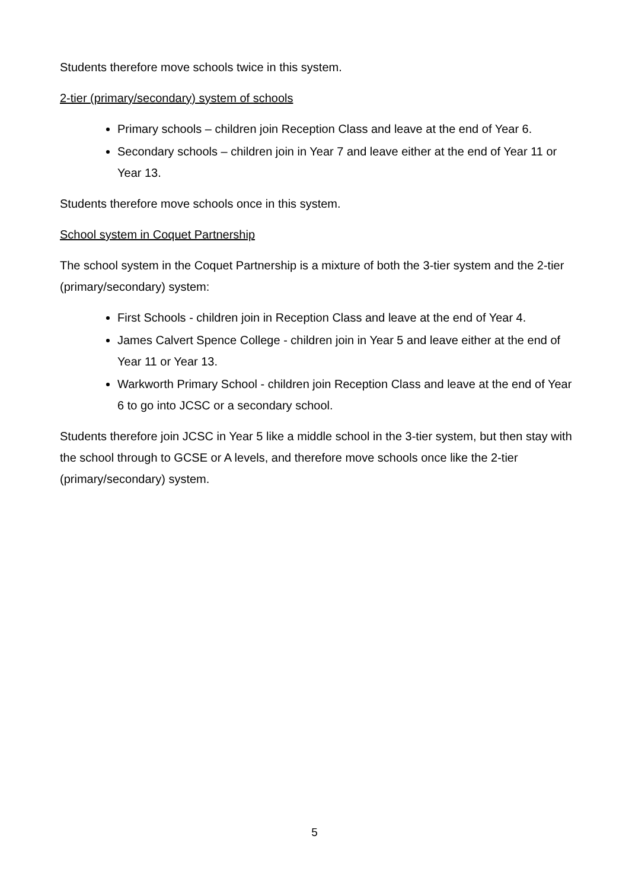Students therefore move schools twice in this system.
2-tier (primary/secondary) system of schools
Primary schools – children join Reception Class and leave at the end of Year 6.
Secondary schools – children join in Year 7 and leave either at the end of Year 11 or Year 13.
Students therefore move schools once in this system.
School system in Coquet Partnership
The school system in the Coquet Partnership is a mixture of both the 3-tier system and the 2-tier (primary/secondary) system:
First Schools - children join in Reception Class and leave at the end of Year 4.
James Calvert Spence College - children join in Year 5 and leave either at the end of Year 11 or Year 13.
Warkworth Primary School - children join Reception Class and leave at the end of Year 6 to go into JCSC or a secondary school.
Students therefore join JCSC in Year 5 like a middle school in the 3-tier system, but then stay with the school through to GCSE or A levels, and therefore move schools once like the 2-tier (primary/secondary) system.
5